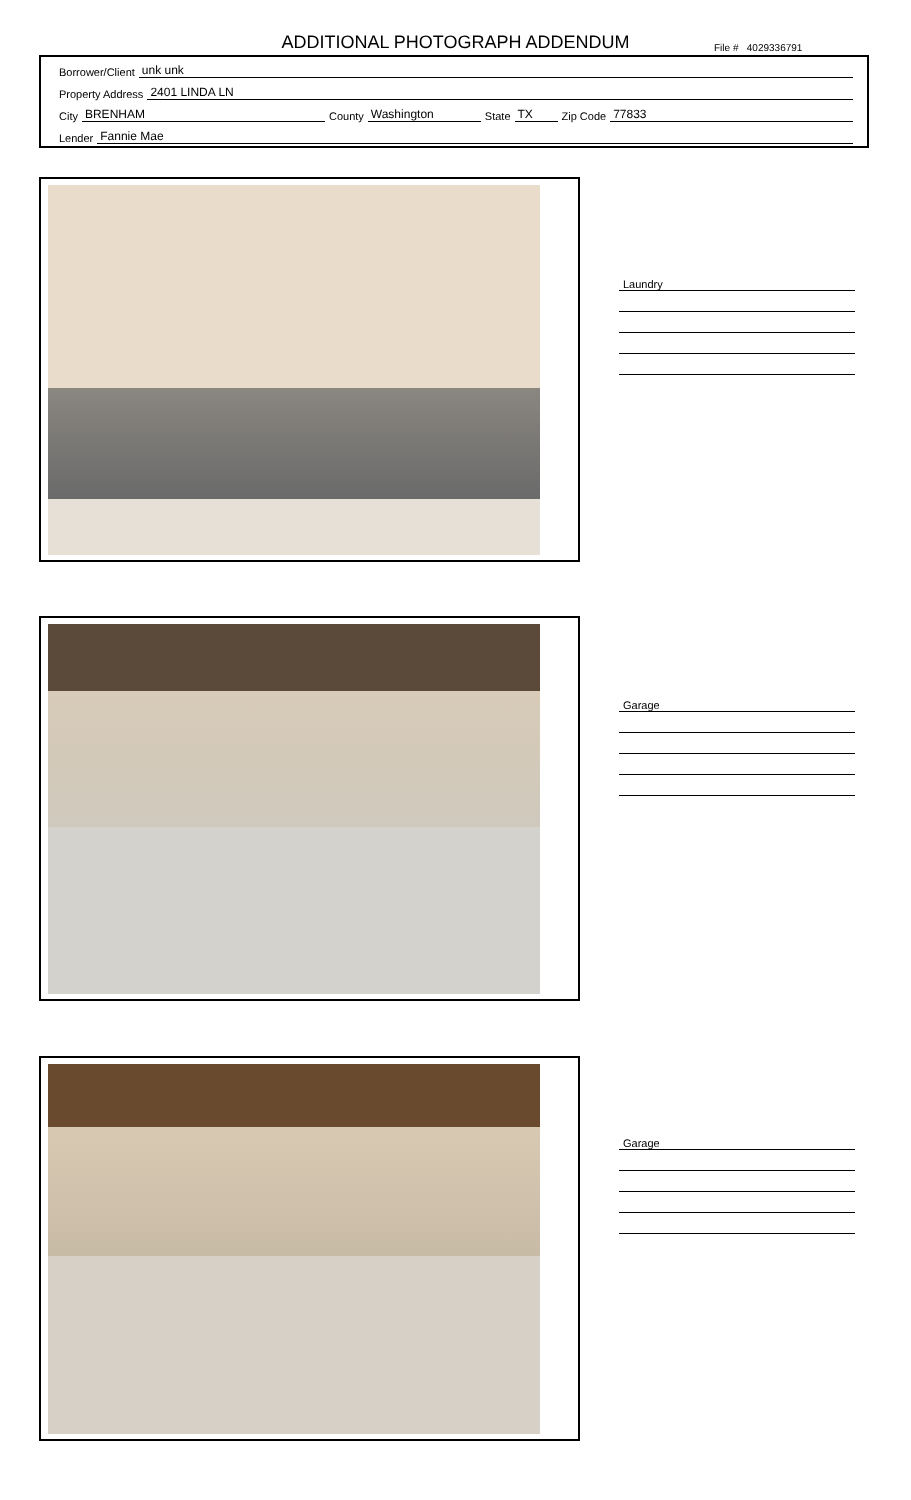ADDITIONAL PHOTOGRAPH ADDENDUM File # 4029336791
Borrower/Client unk unk
Property Address 2401 LINDA LN
City BRENHAM County Washington State TX Zip Code 77833
Lender Fannie Mae
Laundry
Garage
Garage